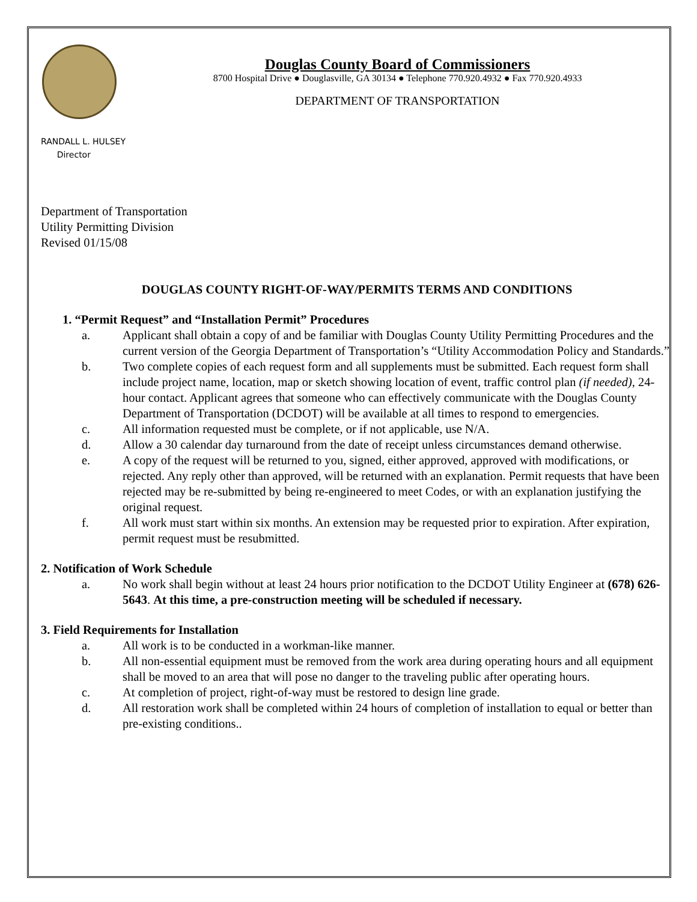Douglas County Board of Commissioners
8700 Hospital Drive ● Douglasville, GA 30134 ● Telephone 770.920.4932 ● Fax 770.920.4933
DEPARTMENT OF TRANSPORTATION
RANDALL L. HULSEY
Director
Department of Transportation
Utility Permitting Division
Revised 01/15/08
DOUGLAS COUNTY RIGHT-OF-WAY/PERMITS TERMS AND CONDITIONS
1. “Permit Request” and “Installation Permit” Procedures
a. Applicant shall obtain a copy of and be familiar with Douglas County Utility Permitting Procedures and the current version of the Georgia Department of Transportation’s “Utility Accommodation Policy and Standards.”
b. Two complete copies of each request form and all supplements must be submitted. Each request form shall include project name, location, map or sketch showing location of event, traffic control plan (if needed), 24-hour contact. Applicant agrees that someone who can effectively communicate with the Douglas County Department of Transportation (DCDOT) will be available at all times to respond to emergencies.
c. All information requested must be complete, or if not applicable, use N/A.
d. Allow a 30 calendar day turnaround from the date of receipt unless circumstances demand otherwise.
e. A copy of the request will be returned to you, signed, either approved, approved with modifications, or rejected. Any reply other than approved, will be returned with an explanation. Permit requests that have been rejected may be re-submitted by being re-engineered to meet Codes, or with an explanation justifying the original request.
f. All work must start within six months. An extension may be requested prior to expiration. After expiration, permit request must be resubmitted.
2. Notification of Work Schedule
a. No work shall begin without at least 24 hours prior notification to the DCDOT Utility Engineer at (678) 626-5643. At this time, a pre-construction meeting will be scheduled if necessary.
3. Field Requirements for Installation
a. All work is to be conducted in a workman-like manner.
b. All non-essential equipment must be removed from the work area during operating hours and all equipment shall be moved to an area that will pose no danger to the traveling public after operating hours.
c. At completion of project, right-of-way must be restored to design line grade.
d. All restoration work shall be completed within 24 hours of completion of installation to equal or better than pre-existing conditions..